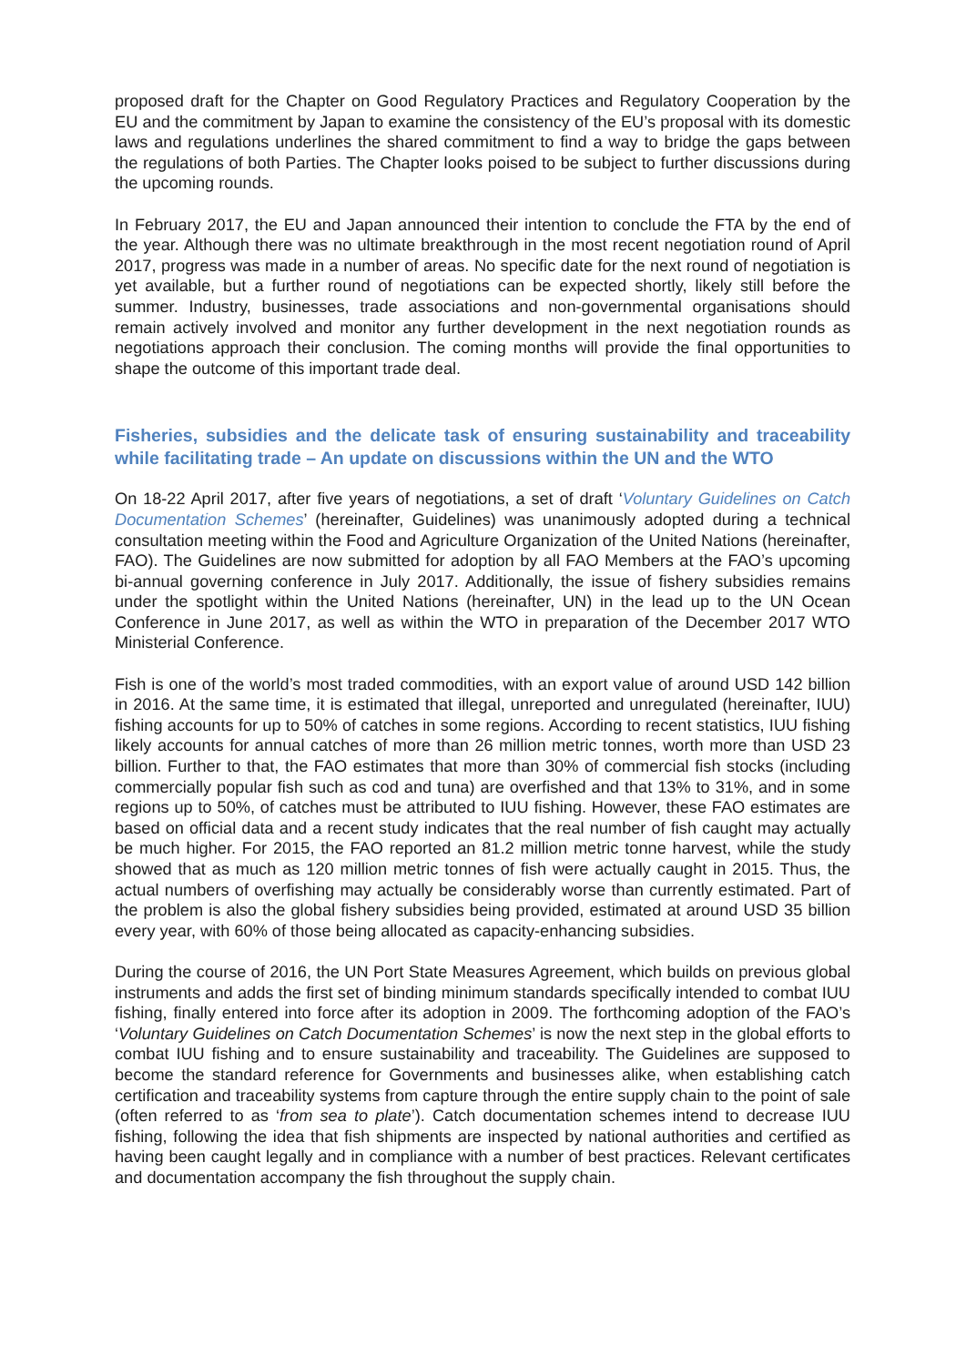proposed draft for the Chapter on Good Regulatory Practices and Regulatory Cooperation by the EU and the commitment by Japan to examine the consistency of the EU’s proposal with its domestic laws and regulations underlines the shared commitment to find a way to bridge the gaps between the regulations of both Parties. The Chapter looks poised to be subject to further discussions during the upcoming rounds.
In February 2017, the EU and Japan announced their intention to conclude the FTA by the end of the year. Although there was no ultimate breakthrough in the most recent negotiation round of April 2017, progress was made in a number of areas. No specific date for the next round of negotiation is yet available, but a further round of negotiations can be expected shortly, likely still before the summer. Industry, businesses, trade associations and non-governmental organisations should remain actively involved and monitor any further development in the next negotiation rounds as negotiations approach their conclusion. The coming months will provide the final opportunities to shape the outcome of this important trade deal.
Fisheries, subsidies and the delicate task of ensuring sustainability and traceability while facilitating trade – An update on discussions within the UN and the WTO
On 18-22 April 2017, after five years of negotiations, a set of draft ‘Voluntary Guidelines on Catch Documentation Schemes’ (hereinafter, Guidelines) was unanimously adopted during a technical consultation meeting within the Food and Agriculture Organization of the United Nations (hereinafter, FAO). The Guidelines are now submitted for adoption by all FAO Members at the FAO’s upcoming bi-annual governing conference in July 2017. Additionally, the issue of fishery subsidies remains under the spotlight within the United Nations (hereinafter, UN) in the lead up to the UN Ocean Conference in June 2017, as well as within the WTO in preparation of the December 2017 WTO Ministerial Conference.
Fish is one of the world’s most traded commodities, with an export value of around USD 142 billion in 2016. At the same time, it is estimated that illegal, unreported and unregulated (hereinafter, IUU) fishing accounts for up to 50% of catches in some regions. According to recent statistics, IUU fishing likely accounts for annual catches of more than 26 million metric tonnes, worth more than USD 23 billion. Further to that, the FAO estimates that more than 30% of commercial fish stocks (including commercially popular fish such as cod and tuna) are overfished and that 13% to 31%, and in some regions up to 50%, of catches must be attributed to IUU fishing. However, these FAO estimates are based on official data and a recent study indicates that the real number of fish caught may actually be much higher. For 2015, the FAO reported an 81.2 million metric tonne harvest, while the study showed that as much as 120 million metric tonnes of fish were actually caught in 2015. Thus, the actual numbers of overfishing may actually be considerably worse than currently estimated. Part of the problem is also the global fishery subsidies being provided, estimated at around USD 35 billion every year, with 60% of those being allocated as capacity-enhancing subsidies.
During the course of 2016, the UN Port State Measures Agreement, which builds on previous global instruments and adds the first set of binding minimum standards specifically intended to combat IUU fishing, finally entered into force after its adoption in 2009. The forthcoming adoption of the FAO’s ‘Voluntary Guidelines on Catch Documentation Schemes’ is now the next step in the global efforts to combat IUU fishing and to ensure sustainability and traceability. The Guidelines are supposed to become the standard reference for Governments and businesses alike, when establishing catch certification and traceability systems from capture through the entire supply chain to the point of sale (often referred to as ‘from sea to plate’). Catch documentation schemes intend to decrease IUU fishing, following the idea that fish shipments are inspected by national authorities and certified as having been caught legally and in compliance with a number of best practices. Relevant certificates and documentation accompany the fish throughout the supply chain.